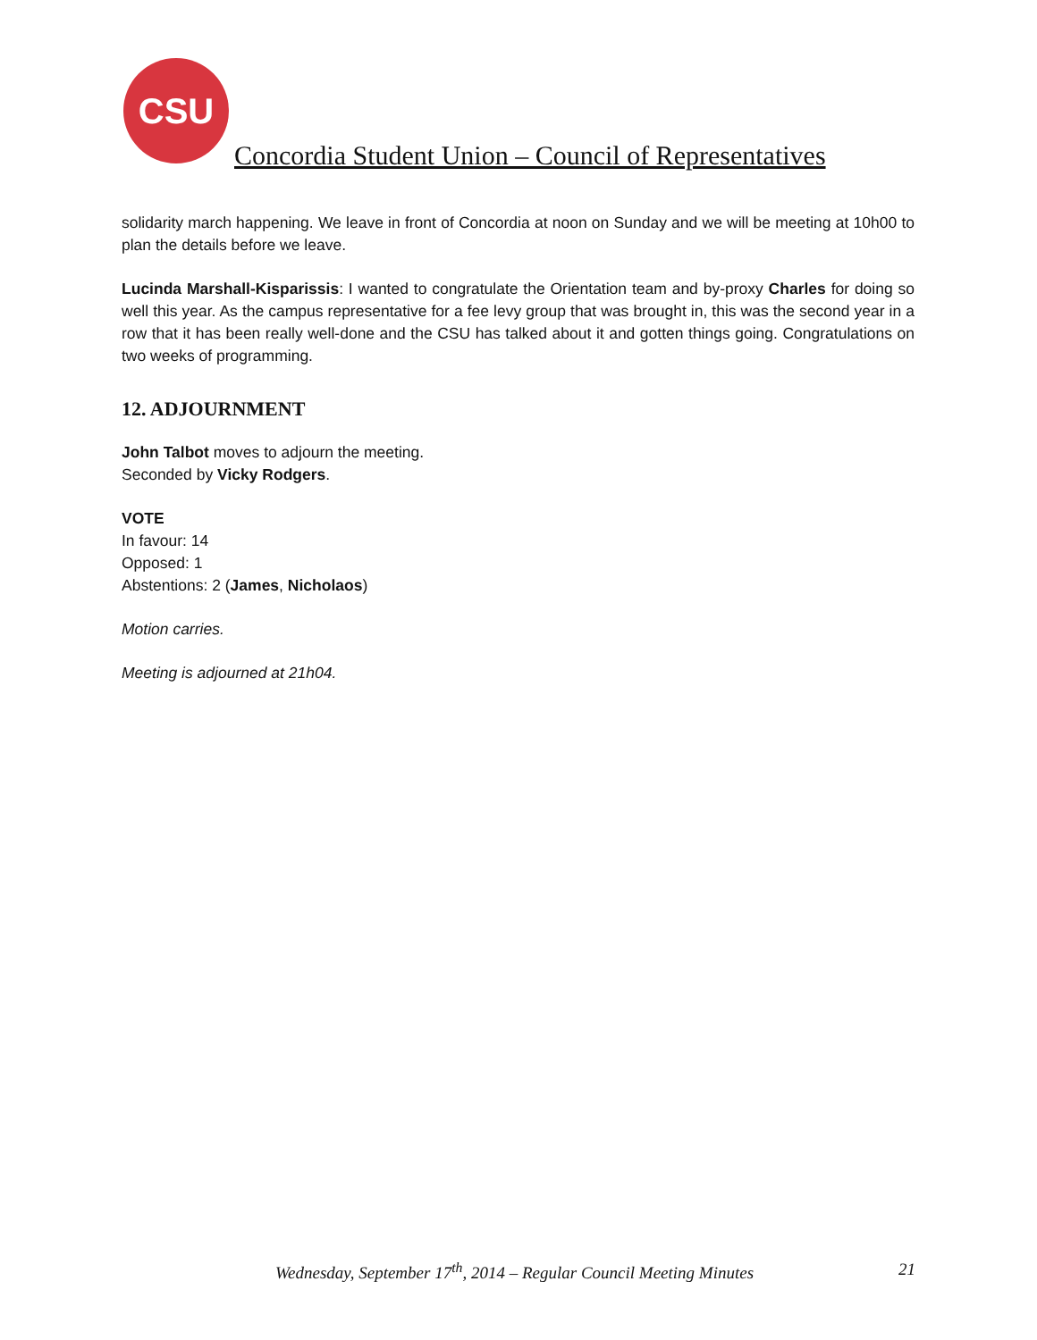CSU
Concordia Student Union – Council of Representatives
solidarity march happening. We leave in front of Concordia at noon on Sunday and we will be meeting at 10h00 to plan the details before we leave.
Lucinda Marshall-Kisparissis: I wanted to congratulate the Orientation team and by-proxy Charles for doing so well this year. As the campus representative for a fee levy group that was brought in, this was the second year in a row that it has been really well-done and the CSU has talked about it and gotten things going. Congratulations on two weeks of programming.
12. ADJOURNMENT
John Talbot moves to adjourn the meeting.
Seconded by Vicky Rodgers.
VOTE
In favour: 14
Opposed: 1
Abstentions: 2 (James, Nicholaos)
Motion carries.
Meeting is adjourned at 21h04.
Wednesday, September 17<sup>th</sup>, 2014 – Regular Council Meeting Minutes 21